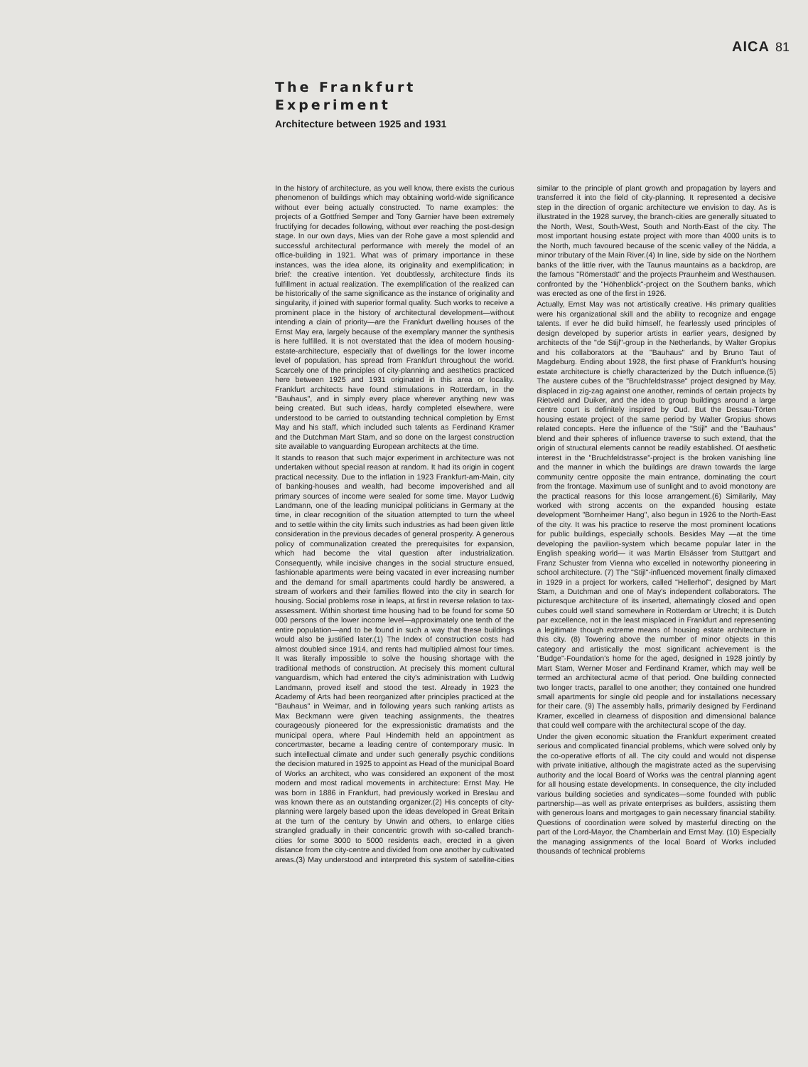AICA 81
The Frankfurt
Experiment
Architecture between 1925 and 1931
In the history of architecture, as you well know, there exists the curious phenomenon of buildings which may obtaining world-wide significance without ever being actually constructed. To name examples: the projects of a Gottfried Semper and Tony Garnier have been extremely fructifying for decades following, without ever reaching the post-design stage. In our own days, Mies van der Rohe gave a most splendid and successful architectural performance with merely the model of an office-building in 1921. What was of primary importance in these instances, was the idea alone, its originality and exemplification; in brief: the creative intention. Yet doubtlessly, architecture finds its fulfillment in actual realization. The exemplification of the realized can be historically of the same significance as the instance of originality and singularity, if joined with superior formal quality. Such works to receive a prominent place in the history of architectural development—without intending a clain of priority—are the Frankfurt dwelling houses of the Ernst May era, largely because of the exemplary manner the synthesis is here fulfilled. It is not overstated that the idea of modern housing-estate-architecture, especially that of dwellings for the lower income level of population, has spread from Frankfurt throughout the world. Scarcely one of the principles of city-planning and aesthetics practiced here between 1925 and 1931 originated in this area or locality. Frankfurt architects have found stimulations in Rotterdam, in the "Bauhaus", and in simply every place wherever anything new was being created. But such ideas, hardly completed elsewhere, were understood to be carried to outstanding technical completion by Ernst May and his staff, which included such talents as Ferdinand Kramer and the Dutchman Mart Stam, and so done on the largest construction site available to vanguarding European architects at the time.
It stands to reason that such major experiment in architecture was not undertaken without special reason at random. It had its origin in cogent practical necessity. Due to the inflation in 1923 Frankfurt-am-Main, city of banking-houses and wealth, had become impoverished and all primary sources of income were sealed for some time. Mayor Ludwig Landmann, one of the leading municipal politicians in Germany at the time, in clear recognition of the situation attempted to turn the wheel and to settle within the city limits such industries as had been given little consideration in the previous decades of general prosperity. A generous policy of communalization created the prerequisites for expansion, which had become the vital question after industrialization. Consequently, while incisive changes in the social structure ensued, fashionable apartments were being vacated in ever increasing number and the demand for small apartments could hardly be answered, a stream of workers and their families flowed into the city in search for housing. Social problems rose in leaps, at first in reverse relation to tax-assessment. Within shortest time housing had to be found for some 50 000 persons of the lower income level—approximately one tenth of the entire population—and to be found in such a way that these buildings would also be justified later.(1) The Index of construction costs had almost doubled since 1914, and rents had multiplied almost four times. It was literally impossible to solve the housing shortage with the traditional methods of construction. At precisely this moment cultural vanguardism, which had entered the city's administration with Ludwig Landmann, proved itself and stood the test. Already in 1923 the Academy of Arts had been reorganized after principles practiced at the "Bauhaus" in Weimar, and in following years such ranking artists as Max Beckmann were given teaching assignments, the theatres courageously pioneered for the expressionistic dramatists and the municipal opera, where Paul Hindemith held an appointment as concertmaster, became a leading centre of contemporary music. In such intellectual climate and under such generally psychic conditions the decision matured in 1925 to appoint as Head of the municipal Board of Works an architect, who was considered an exponent of the most modern and most radical movements in architecture: Ernst May. He was born in 1886 in Frankfurt, had previously worked in Breslau and was known there as an outstanding organizer.(2) His concepts of city-planning were largely based upon the ideas developed in Great Britain at the turn of the century by Unwin and others, to enlarge cities strangled gradually in their concentric growth with so-called branch-cities for some 3000 to 5000 residents each, erected in a given distance from the city-centre and divided from one another by cultivated areas.(3) May understood and interpreted this system of satellite-cities similar to the principle of plant growth and propagation by layers and transferred it into the field of city-planning. It represented a decisive step in the direction of organic architecture we envision to day. As is illustrated in the 1928 survey, the branch-cities are generally situated to the North, West, South-West, South and North-East of the city. The most important housing estate project with more than 4000 units is to the North, much favoured because of the scenic valley of the Nidda, a minor tributary of the Main River.(4) In line, side by side on the Northern banks of the little river, with the Taunus mauntains as a backdrop, are the famous "Römerstadt" and the projects Praunheim and Westhausen. confronted by the "Höhenblick"-project on the Southern banks, which was erected as one of the first in 1926.
Actually, Ernst May was not artistically creative. His primary qualities were his organizational skill and the ability to recognize and engage talents. If ever he did build himself, he fearlessly used principles of design developed by superior artists in earlier years, designed by architects of the "de Stijl"-group in the Netherlands, by Walter Gropius and his collaborators at the "Bauhaus" and by Bruno Taut of Magdeburg. Ending about 1928, the first phase of Frankfurt's housing estate architecture is chiefly characterized by the Dutch influence.(5) The austere cubes of the "Bruchfeldstrasse" project designed by May, displaced in zig-zag against one another, reminds of certain projects by Rietveld and Duiker, and the idea to group buildings around a large centre court is definitely inspired by Oud. But the Dessau-Törten housing estate project of the same period by Walter Gropius shows related concepts. Here the influence of the "Stijl" and the "Bauhaus" blend and their spheres of influence traverse to such extend, that the origin of structural elements cannot be readily established. Of aesthetic interest in the "Bruchfeldstrasse"-project is the broken vanishing line and the manner in which the buildings are drawn towards the large community centre opposite the main entrance, dominating the court from the frontage. Maximum use of sunlight and to avoid monotony are the practical reasons for this loose arrangement.(6) Similarily, May worked with strong accents on the expanded housing estate development "Bornheimer Hang", also begun in 1926 to the North-East of the city. It was his practice to reserve the most prominent locations for public buildings, especially schools. Besides May —at the time developing the pavilion-system which became popular later in the English speaking world— it was Martin Elsässer from Stuttgart and Franz Schuster from Vienna who excelled in noteworthy pioneering in school architecture. (7) The "Stijl"-influenced movement finally climaxed in 1929 in a project for workers, called "Hellerhof", designed by Mart Stam, a Dutchman and one of May's independent collaborators. The picturesque architecture of its inserted, alternatingly closed and open cubes could well stand somewhere in Rotterdam or Utrecht; it is Dutch par excellence, not in the least misplaced in Frankfurt and representing a legitimate though extreme means of housing estate architecture in this city. (8) Towering above the number of minor objects in this category and artistically the most significant achievement is the "Budge"-Foundation's home for the aged, designed in 1928 jointly by Mart Stam, Werner Moser and Ferdinand Kramer, which may well be termed an architectural acme of that period. One building connected two longer tracts, parallel to one another; they contained one hundred small apartments for single old people and for installations necessary for their care. (9) The assembly halls, primarily designed by Ferdinand Kramer, excelled in clearness of disposition and dimensional balance that could well compare with the architectural scope of the day.
Under the given economic situation the Frankfurt experiment created serious and complicated financial problems, which were solved only by the co-operative efforts of all. The city could and would not dispense with private initiative, although the magistrate acted as the supervising authority and the local Board of Works was the central planning agent for all housing estate developments. In consequence, the city included various building societies and syndicates—some founded with public partnership—as well as private enterprises as builders, assisting them with generous loans and mortgages to gain necessary financial stability. Questions of coordination were solved by masterful directing on the part of the Lord-Mayor, the Chamberlain and Ernst May. (10) Especially the managing assignments of the local Board of Works included thousands of technical problems